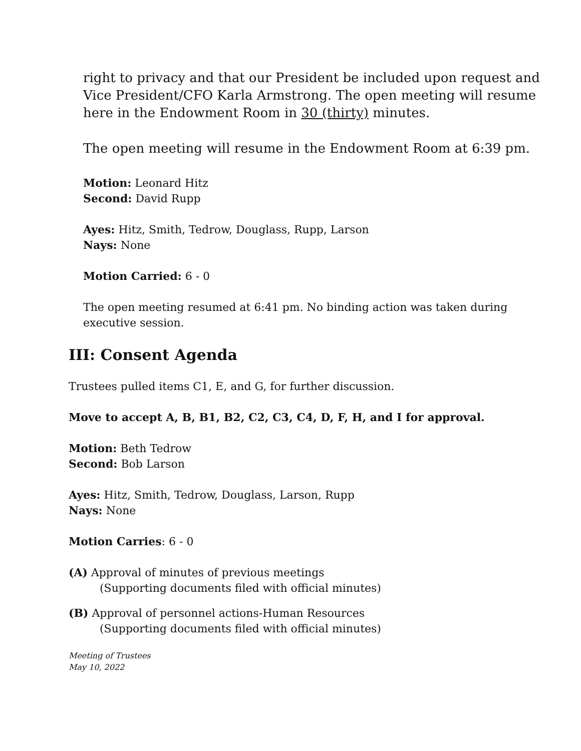right to privacy and that our President be included upon request and Vice President/CFO Karla Armstrong. The open meeting will resume here in the Endowment Room in 30 (thirty) minutes.
The open meeting will resume in the Endowment Room at 6:39 pm.
Motion: Leonard Hitz
Second: David Rupp
Ayes: Hitz, Smith, Tedrow, Douglass, Rupp, Larson
Nays: None
Motion Carried: 6 - 0
The open meeting resumed at 6:41 pm. No binding action was taken during executive session.
III: Consent Agenda
Trustees pulled items C1, E, and G, for further discussion.
Move to accept A, B, B1, B2, C2, C3, C4, D, F, H, and I for approval.
Motion: Beth Tedrow
Second: Bob Larson
Ayes: Hitz, Smith, Tedrow, Douglass, Larson, Rupp
Nays: None
Motion Carries: 6 - 0
(A) Approval of minutes of previous meetings
(Supporting documents filed with official minutes)
(B) Approval of personnel actions-Human Resources
(Supporting documents filed with official minutes)
Meeting of Trustees
May 10, 2022